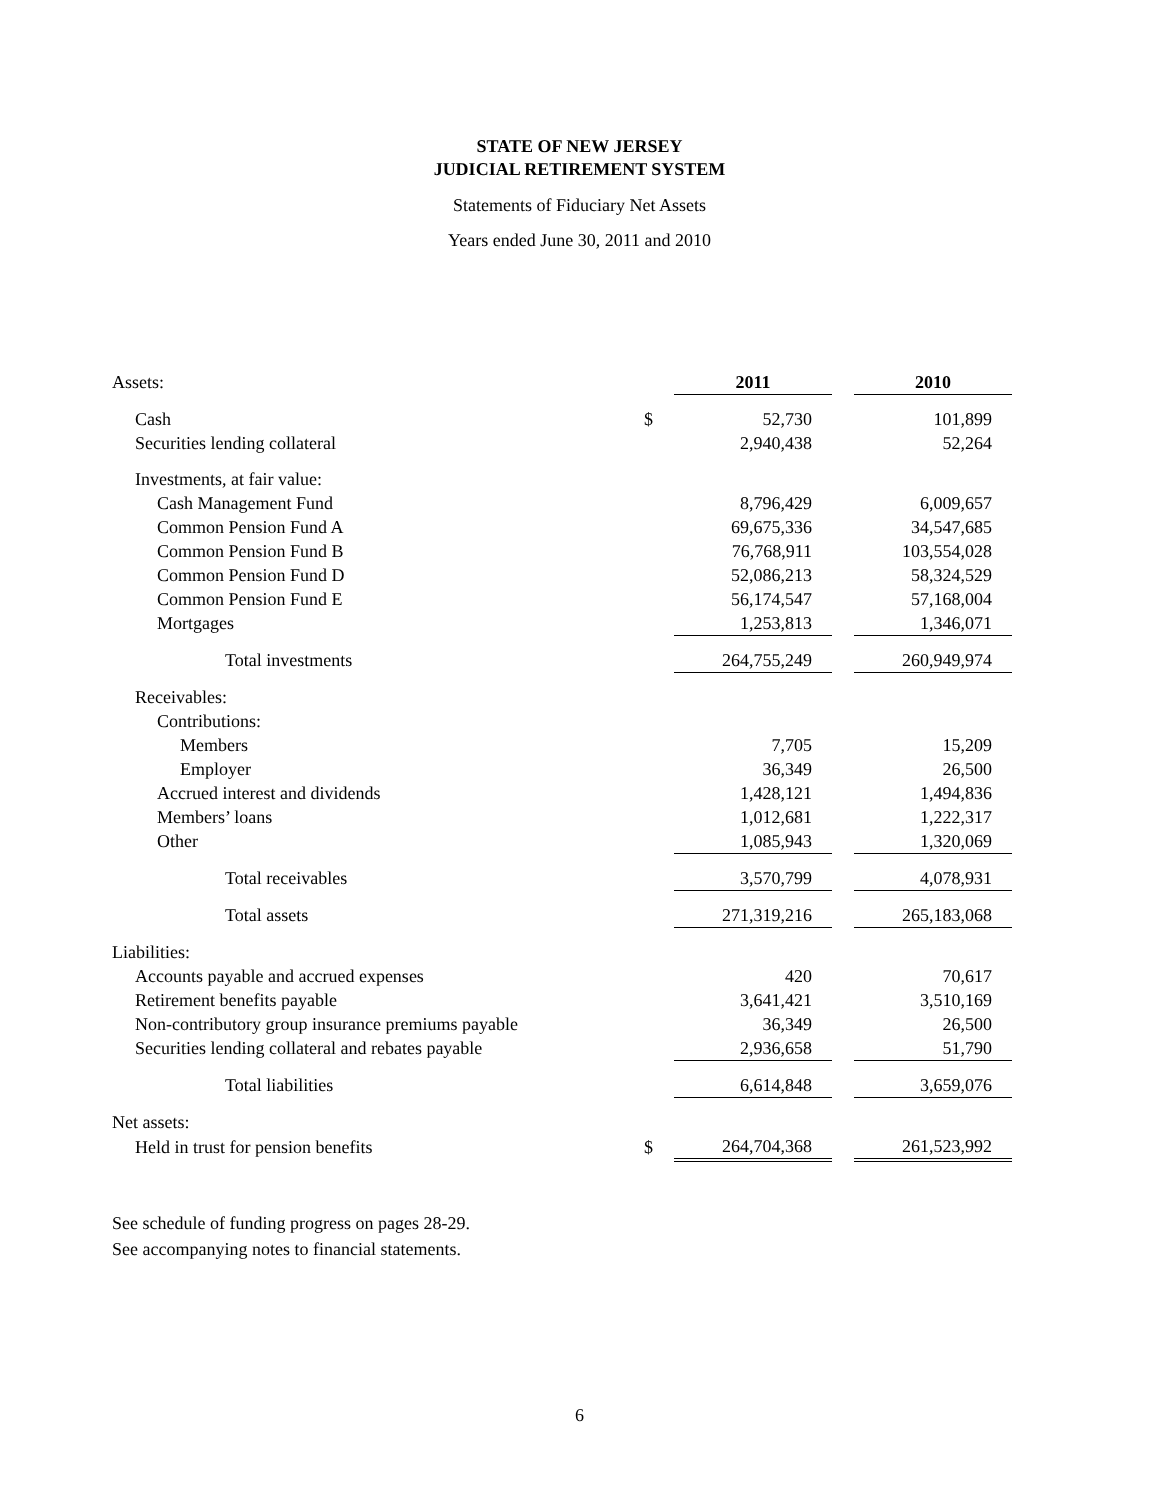STATE OF NEW JERSEY
JUDICIAL RETIREMENT SYSTEM
Statements of Fiduciary Net Assets
Years ended June 30, 2011 and 2010
| Assets: | | 2011 | | 2010 |
| Cash | $ | 52,730 | | 101,899 |
| Securities lending collateral | | 2,940,438 | | 52,264 |
| Investments, at fair value: | | | | |
| Cash Management Fund | | 8,796,429 | | 6,009,657 |
| Common Pension Fund A | | 69,675,336 | | 34,547,685 |
| Common Pension Fund B | | 76,768,911 | | 103,554,028 |
| Common Pension Fund D | | 52,086,213 | | 58,324,529 |
| Common Pension Fund E | | 56,174,547 | | 57,168,004 |
| Mortgages | | 1,253,813 | | 1,346,071 |
| Total investments | | 264,755,249 | | 260,949,974 |
| Receivables: | | | | |
| Contributions: | | | | |
| Members | | 7,705 | | 15,209 |
| Employer | | 36,349 | | 26,500 |
| Accrued interest and dividends | | 1,428,121 | | 1,494,836 |
| Members’ loans | | 1,012,681 | | 1,222,317 |
| Other | | 1,085,943 | | 1,320,069 |
| Total receivables | | 3,570,799 | | 4,078,931 |
| Total assets | | 271,319,216 | | 265,183,068 |
| Liabilities: | | | | |
| Accounts payable and accrued expenses | | 420 | | 70,617 |
| Retirement benefits payable | | 3,641,421 | | 3,510,169 |
| Non-contributory group insurance premiums payable | | 36,349 | | 26,500 |
| Securities lending collateral and rebates payable | | 2,936,658 | | 51,790 |
| Total liabilities | | 6,614,848 | | 3,659,076 |
| Net assets: | | | | |
| Held in trust for pension benefits | $ | 264,704,368 | | 261,523,992 |
See schedule of funding progress on pages 28-29.
See accompanying notes to financial statements.
6